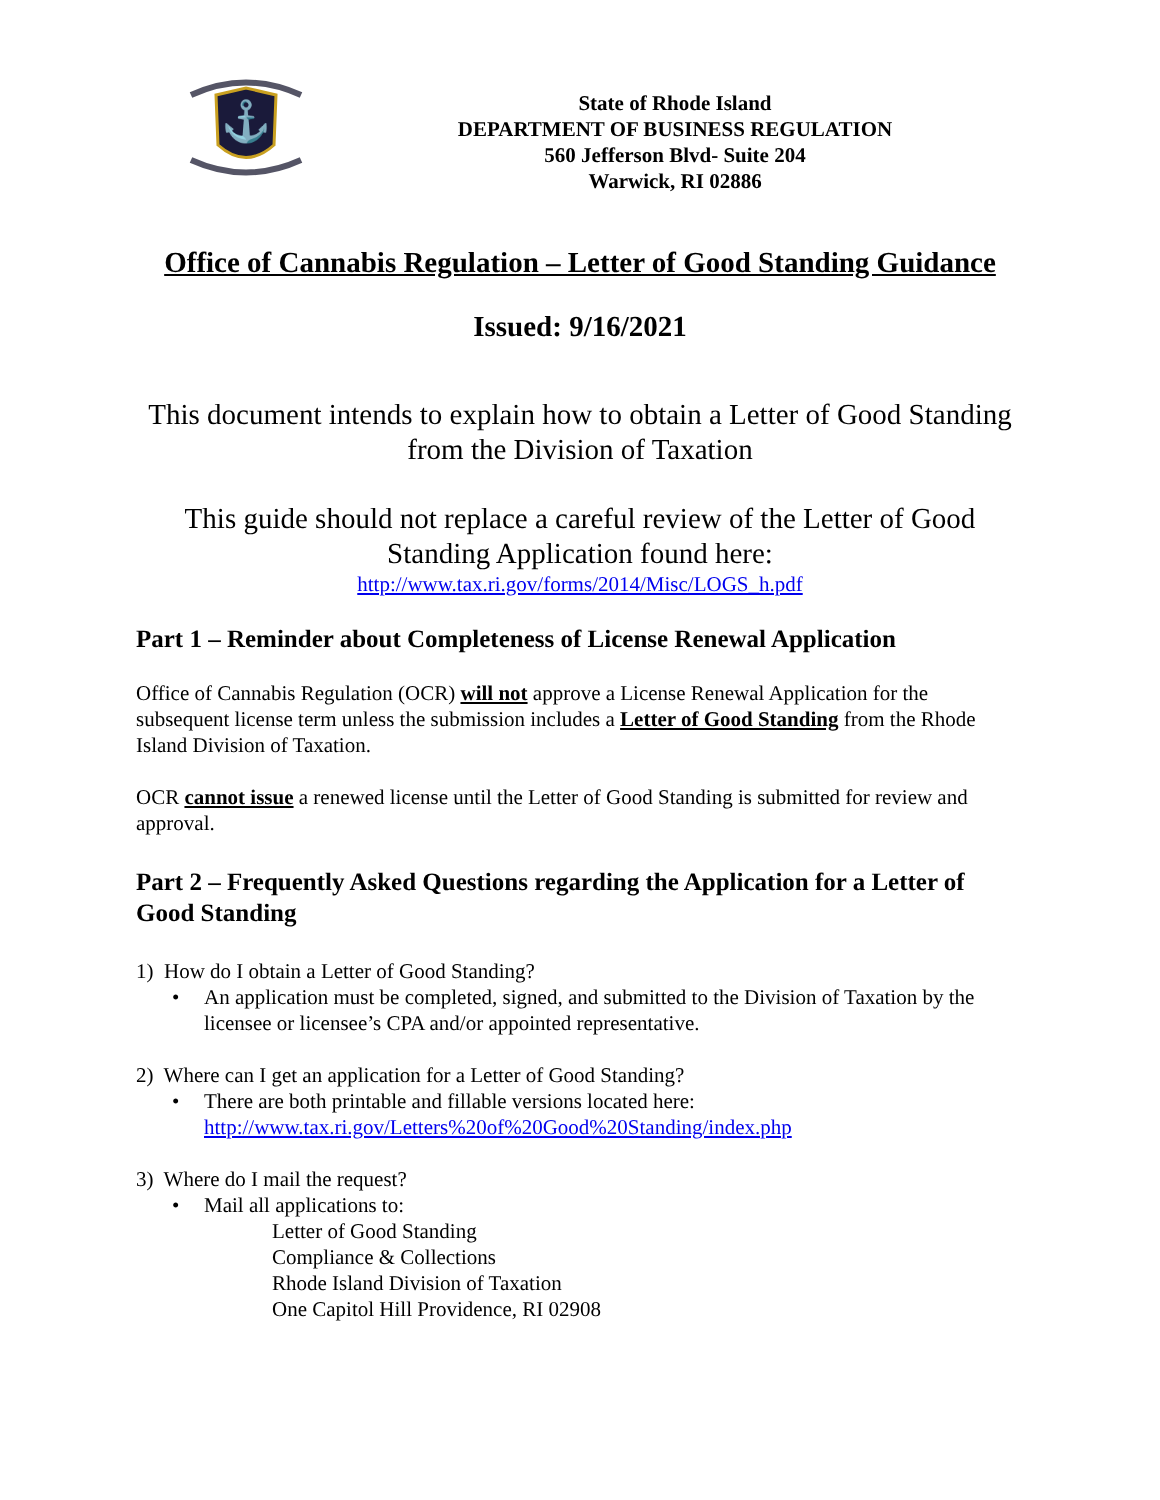⚓
State of Rhode Island
DEPARTMENT OF BUSINESS REGULATION
560 Jefferson Blvd- Suite 204
Warwick, RI 02886
Office of Cannabis Regulation – Letter of Good Standing Guidance
Issued: 9/16/2021
This document intends to explain how to obtain a Letter of Good Standing from the Division of Taxation
This guide should not replace a careful review of the Letter of Good Standing Application found here:
http://www.tax.ri.gov/forms/2014/Misc/LOGS_h.pdf
Part 1 – Reminder about Completeness of License Renewal Application
Office of Cannabis Regulation (OCR) will not approve a License Renewal Application for the subsequent license term unless the submission includes a Letter of Good Standing from the Rhode Island Division of Taxation.
OCR cannot issue a renewed license until the Letter of Good Standing is submitted for review and approval.
Part 2 – Frequently Asked Questions regarding the Application for a Letter of Good Standing
1) How do I obtain a Letter of Good Standing?
• An application must be completed, signed, and submitted to the Division of Taxation by the licensee or licensee’s CPA and/or appointed representative.
2) Where can I get an application for a Letter of Good Standing?
• There are both printable and fillable versions located here:
http://www.tax.ri.gov/Letters%20of%20Good%20Standing/index.php
3) Where do I mail the request?
• Mail all applications to:
Letter of Good Standing
Compliance & Collections
Rhode Island Division of Taxation
One Capitol Hill Providence, RI 02908